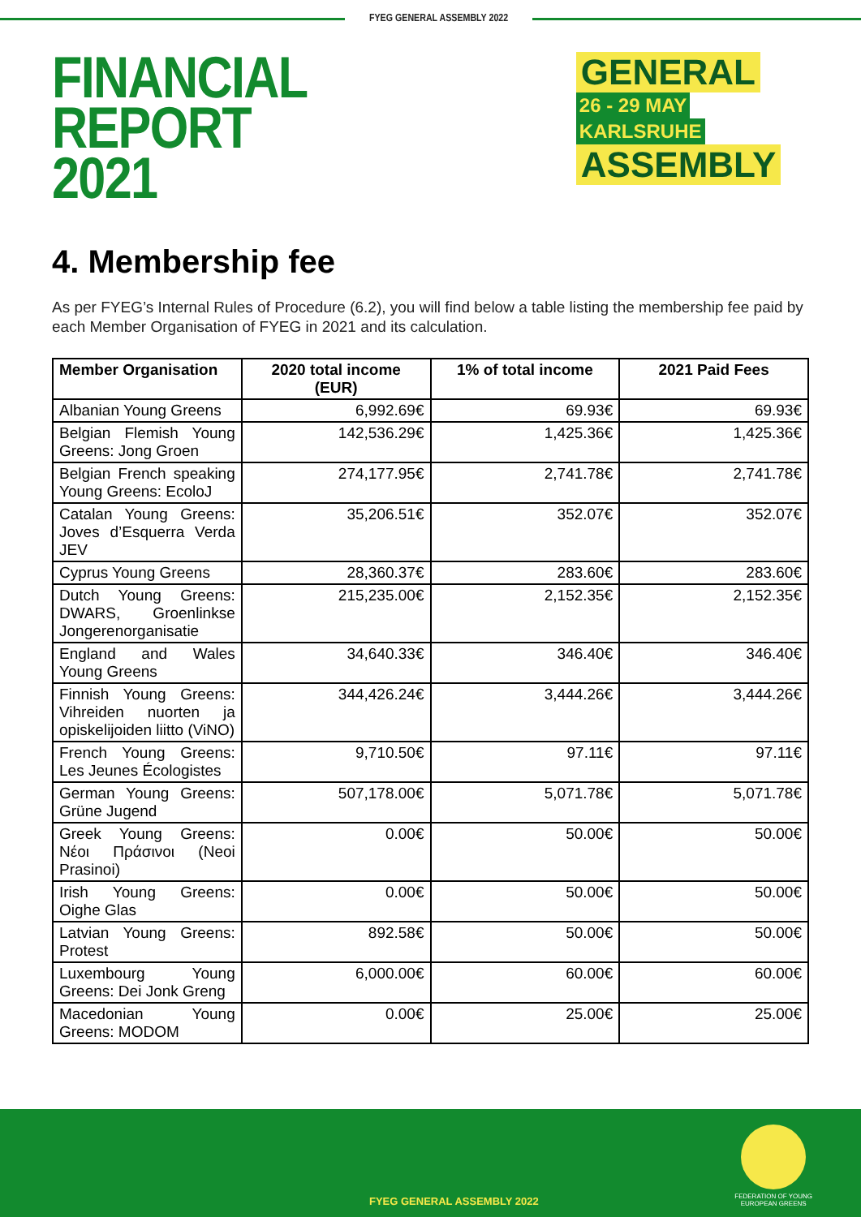FYEG GENERAL ASSEMBLY 2022
FINANCIAL REPORT
2021
GENERAL 26 - 29 MAY
KARLSRUHE ASSEMBLY
4. Membership fee
As per FYEG’s Internal Rules of Procedure (6.2), you will find below a table listing the membership fee paid by each Member Organisation of FYEG in 2021 and its calculation.
| Member Organisation | 2020 total income (EUR) | 1% of total income | 2021 Paid Fees |
| --- | --- | --- | --- |
| Albanian Young Greens | 6,992.69€ | 69.93€ | 69.93€ |
| Belgian Flemish Young Greens: Jong Groen | 142,536.29€ | 1,425.36€ | 1,425.36€ |
| Belgian French speaking Young Greens: EcoloJ | 274,177.95€ | 2,741.78€ | 2,741.78€ |
| Catalan Young Greens: Joves d’Esquerra Verda JEV | 35,206.51€ | 352.07€ | 352.07€ |
| Cyprus Young Greens | 28,360.37€ | 283.60€ | 283.60€ |
| Dutch Young Greens: DWARS, Groenlinkse Jongerenorganisatie | 215,235.00€ | 2,152.35€ | 2,152.35€ |
| England and Wales Young Greens | 34,640.33€ | 346.40€ | 346.40€ |
| Finnish Young Greens: Vihreiden nuorten ja opiskelijoiden liitto (ViNO) | 344,426.24€ | 3,444.26€ | 3,444.26€ |
| French Young Greens: Les Jeunes Écologistes | 9,710.50€ | 97.11€ | 97.11€ |
| German Young Greens: Grüne Jugend | 507,178.00€ | 5,071.78€ | 5,071.78€ |
| Greek Young Greens: Νέοι Πράσινοι (Neoi Prasinoi) | 0.00€ | 50.00€ | 50.00€ |
| Irish Young Greens: Oighe Glas | 0.00€ | 50.00€ | 50.00€ |
| Latvian Young Greens: Protest | 892.58€ | 50.00€ | 50.00€ |
| Luxembourg Young Greens: Dei Jonk Greng | 6,000.00€ | 60.00€ | 60.00€ |
| Macedonian Young Greens: MODOM | 0.00€ | 25.00€ | 25.00€ |
FYEG GENERAL ASSEMBLY 2022
FEDERATION OF YOUNG
EUROPEAN GREENS